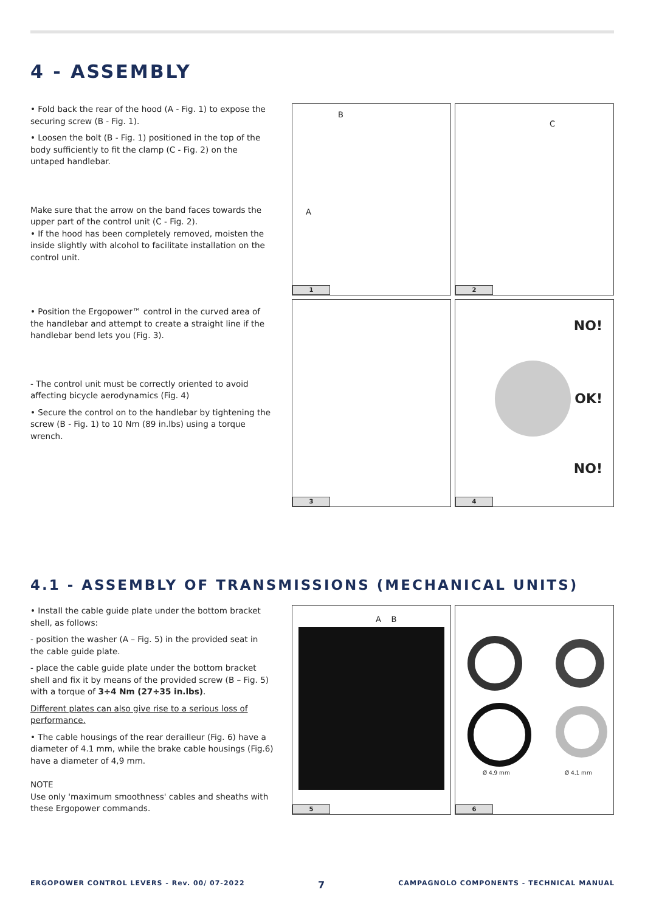4 - ASSEMBLY
• Fold back the rear of the hood (A - Fig. 1) to expose the securing screw (B - Fig. 1).
• Loosen the bolt (B - Fig. 1) positioned in the top of the body sufficiently to fit the clamp (C - Fig. 2) on the untaped handlebar.
Make sure that the arrow on the band faces towards the upper part of the control unit (C - Fig. 2).
• If the hood has been completely removed, moisten the inside slightly with alcohol to facilitate installation on the control unit.
• Position the Ergopower™ control in the curved area of the handlebar and attempt to create a straight line if the handlebar bend lets you (Fig. 3).
- The control unit must be correctly oriented to avoid affecting bicycle aerodynamics (Fig. 4)
• Secure the control on to the handlebar by tightening the screw (B - Fig. 1) to 10 Nm (89 in.lbs) using a torque wrench.
B
A
1
C
2
3
NO!
OK!
NO!
4
4.1 - ASSEMBLY OF TRANSMISSIONS (MECHANICAL UNITS)
• Install the cable guide plate under the bottom bracket shell, as follows:
- position the washer (A – Fig. 5) in the provided seat in the cable guide plate.
- place the cable guide plate under the bottom bracket shell and fix it by means of the provided screw (B – Fig. 5) with a torque of 3÷4 Nm (27÷35 in.lbs).
Different plates can also give rise to a serious loss of performance.
• The cable housings of the rear derailleur (Fig. 6) have a diameter of 4.1 mm, while the brake cable housings (Fig.6) have a diameter of 4,9 mm.
NOTE
Use only 'maximum smoothness' cables and sheaths with these Ergopower commands.
A B
5
Ø 4,9 mm Ø 4,1 mm
6
ERGOPOWER CONTROL LEVERS - Rev. 00/ 07-2022 7 CAMPAGNOLO COMPONENTS - TECHNICAL MANUAL